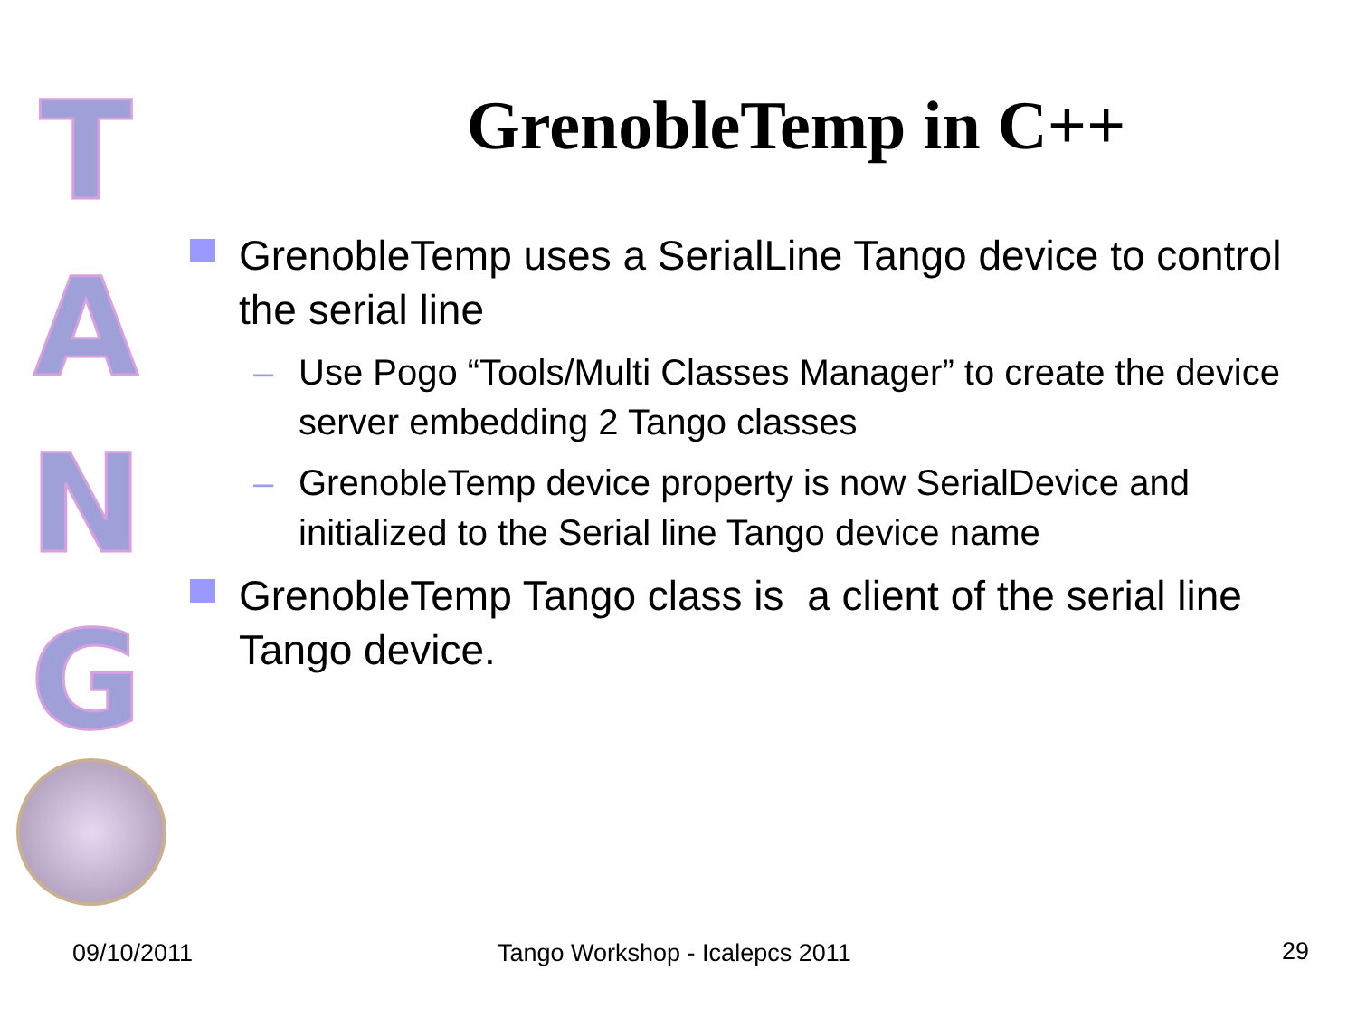T
A
N
G
GrenobleTemp in C++
GrenobleTemp uses a SerialLine Tango device to control the serial line
– Use Pogo “Tools/Multi Classes Manager” to create the device server embedding 2 Tango classes
– GrenobleTemp device property is now SerialDevice and initialized to the Serial line Tango device name
GrenobleTemp Tango class is a client of the serial line Tango device.
09/10/2011 Tango Workshop - Icalepcs 2011 29